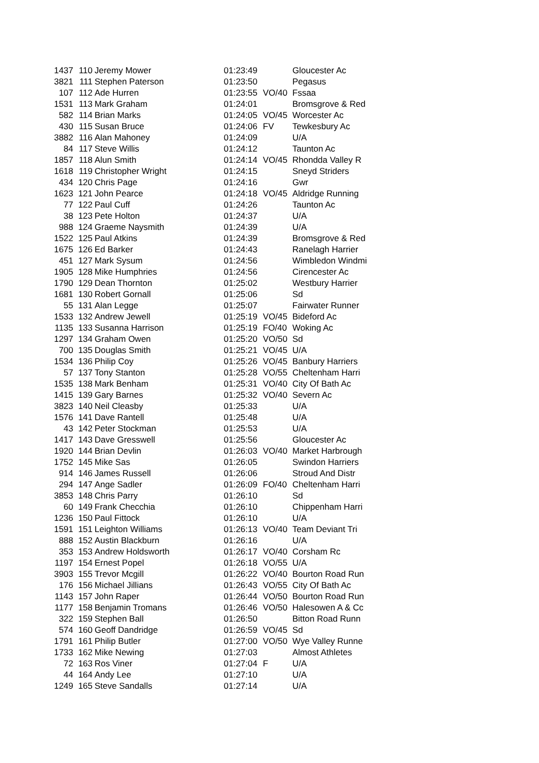| 1437 | 110 | Jeremy Mower | 01:23:49 | | Gloucester Ac |
| 3821 | 111 | Stephen Paterson | 01:23:50 | | Pegasus |
| 107 | 112 | Ade Hurren | 01:23:55 | VO/40 | Fssaa |
| 1531 | 113 | Mark Graham | 01:24:01 | | Bromsgrove & Red |
| 582 | 114 | Brian Marks | 01:24:05 | VO/45 | Worcester Ac |
| 430 | 115 | Susan Bruce | 01:24:06 | FV | Tewkesbury Ac |
| 3882 | 116 | Alan Mahoney | 01:24:09 | | U/A |
| 84 | 117 | Steve Willis | 01:24:12 | | Taunton Ac |
| 1857 | 118 | Alun Smith | 01:24:14 | VO/45 | Rhondda Valley R |
| 1618 | 119 | Christopher Wright | 01:24:15 | | Sneyd Striders |
| 434 | 120 | Chris Page | 01:24:16 | | Gwr |
| 1623 | 121 | John Pearce | 01:24:18 | VO/45 | Aldridge Running |
| 77 | 122 | Paul Cuff | 01:24:26 | | Taunton Ac |
| 38 | 123 | Pete Holton | 01:24:37 | | U/A |
| 988 | 124 | Graeme Naysmith | 01:24:39 | | U/A |
| 1522 | 125 | Paul Atkins | 01:24:39 | | Bromsgrove & Red |
| 1675 | 126 | Ed Barker | 01:24:43 | | Ranelagh Harrier |
| 451 | 127 | Mark Sysum | 01:24:56 | | Wimbledon Windmi |
| 1905 | 128 | Mike Humphries | 01:24:56 | | Cirencester Ac |
| 1790 | 129 | Dean Thornton | 01:25:02 | | Westbury Harrier |
| 1681 | 130 | Robert Gornall | 01:25:06 | | Sd |
| 55 | 131 | Alan Legge | 01:25:07 | | Fairwater Runner |
| 1533 | 132 | Andrew Jewell | 01:25:19 | VO/45 | Bideford Ac |
| 1135 | 133 | Susanna Harrison | 01:25:19 | FO/40 | Woking Ac |
| 1297 | 134 | Graham Owen | 01:25:20 | VO/50 | Sd |
| 700 | 135 | Douglas Smith | 01:25:21 | VO/45 | U/A |
| 1534 | 136 | Philip Coy | 01:25:26 | VO/45 | Banbury Harriers |
| 57 | 137 | Tony Stanton | 01:25:28 | VO/55 | Cheltenham Harri |
| 1535 | 138 | Mark Benham | 01:25:31 | VO/40 | City Of Bath Ac |
| 1415 | 139 | Gary Barnes | 01:25:32 | VO/40 | Severn Ac |
| 3823 | 140 | Neil Cleasby | 01:25:33 | | U/A |
| 1576 | 141 | Dave Rantell | 01:25:48 | | U/A |
| 43 | 142 | Peter Stockman | 01:25:53 | | U/A |
| 1417 | 143 | Dave Gresswell | 01:25:56 | | Gloucester Ac |
| 1920 | 144 | Brian Devlin | 01:26:03 | VO/40 | Market Harbrough |
| 1752 | 145 | Mike Sas | 01:26:05 | | Swindon Harriers |
| 914 | 146 | James Russell | 01:26:06 | | Stroud And Distr |
| 294 | 147 | Ange Sadler | 01:26:09 | FO/40 | Cheltenham Harri |
| 3853 | 148 | Chris Parry | 01:26:10 | | Sd |
| 60 | 149 | Frank Checchia | 01:26:10 | | Chippenham Harri |
| 1236 | 150 | Paul Fittock | 01:26:10 | | U/A |
| 1591 | 151 | Leighton Williams | 01:26:13 | VO/40 | Team Deviant Tri |
| 888 | 152 | Austin Blackburn | 01:26:16 | | U/A |
| 353 | 153 | Andrew Holdsworth | 01:26:17 | VO/40 | Corsham Rc |
| 1197 | 154 | Ernest Popel | 01:26:18 | VO/55 | U/A |
| 3903 | 155 | Trevor Mcgill | 01:26:22 | VO/40 | Bourton Road Run |
| 176 | 156 | Michael Jillians | 01:26:43 | VO/55 | City Of Bath Ac |
| 1143 | 157 | John Raper | 01:26:44 | VO/50 | Bourton Road Run |
| 1177 | 158 | Benjamin Tromans | 01:26:46 | VO/50 | Halesowen A & Cc |
| 322 | 159 | Stephen Ball | 01:26:50 | | Bitton Road Runn |
| 574 | 160 | Geoff Dandridge | 01:26:59 | VO/45 | Sd |
| 1791 | 161 | Philip Butler | 01:27:00 | VO/50 | Wye Valley Runne |
| 1733 | 162 | Mike Newing | 01:27:03 | | Almost Athletes |
| 72 | 163 | Ros Viner | 01:27:04 | F | U/A |
| 44 | 164 | Andy Lee | 01:27:10 | | U/A |
| 1249 | 165 | Steve Sandalls | 01:27:14 | | U/A |